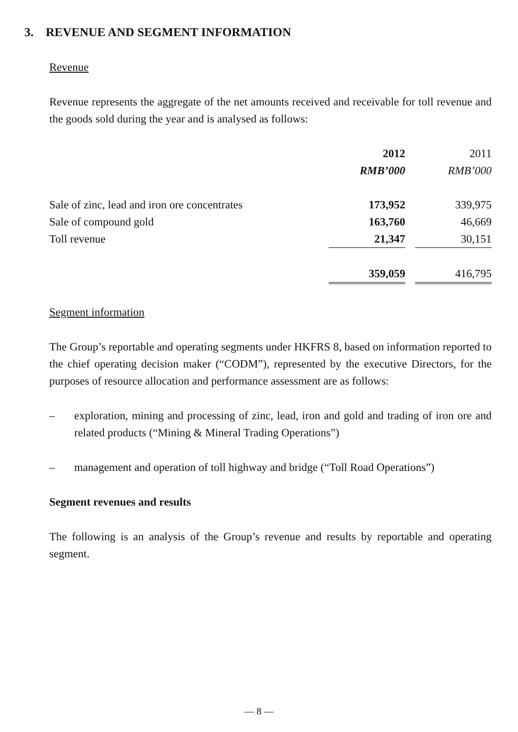3. REVENUE AND SEGMENT INFORMATION
Revenue
Revenue represents the aggregate of the net amounts received and receivable for toll revenue and the goods sold during the year and is analysed as follows:
| | 2012 | | 2011 |
| | RMB’000 | | RMB’000 |
| Sale of zinc, lead and iron ore concentrates | 173,952 | | 339,975 |
| Sale of compound gold | 163,760 | | 46,669 |
| Toll revenue | 21,347 | | 30,151 |
| | 359,059 | | 416,795 |
Segment information
The Group’s reportable and operating segments under HKFRS 8, based on information reported to the chief operating decision maker (“CODM”), represented by the executive Directors, for the purposes of resource allocation and performance assessment are as follows:
– exploration, mining and processing of zinc, lead, iron and gold and trading of iron ore and related products (“Mining & Mineral Trading Operations”)
– management and operation of toll highway and bridge (“Toll Road Operations”)
Segment revenues and results
The following is an analysis of the Group’s revenue and results by reportable and operating segment.
— 8 —